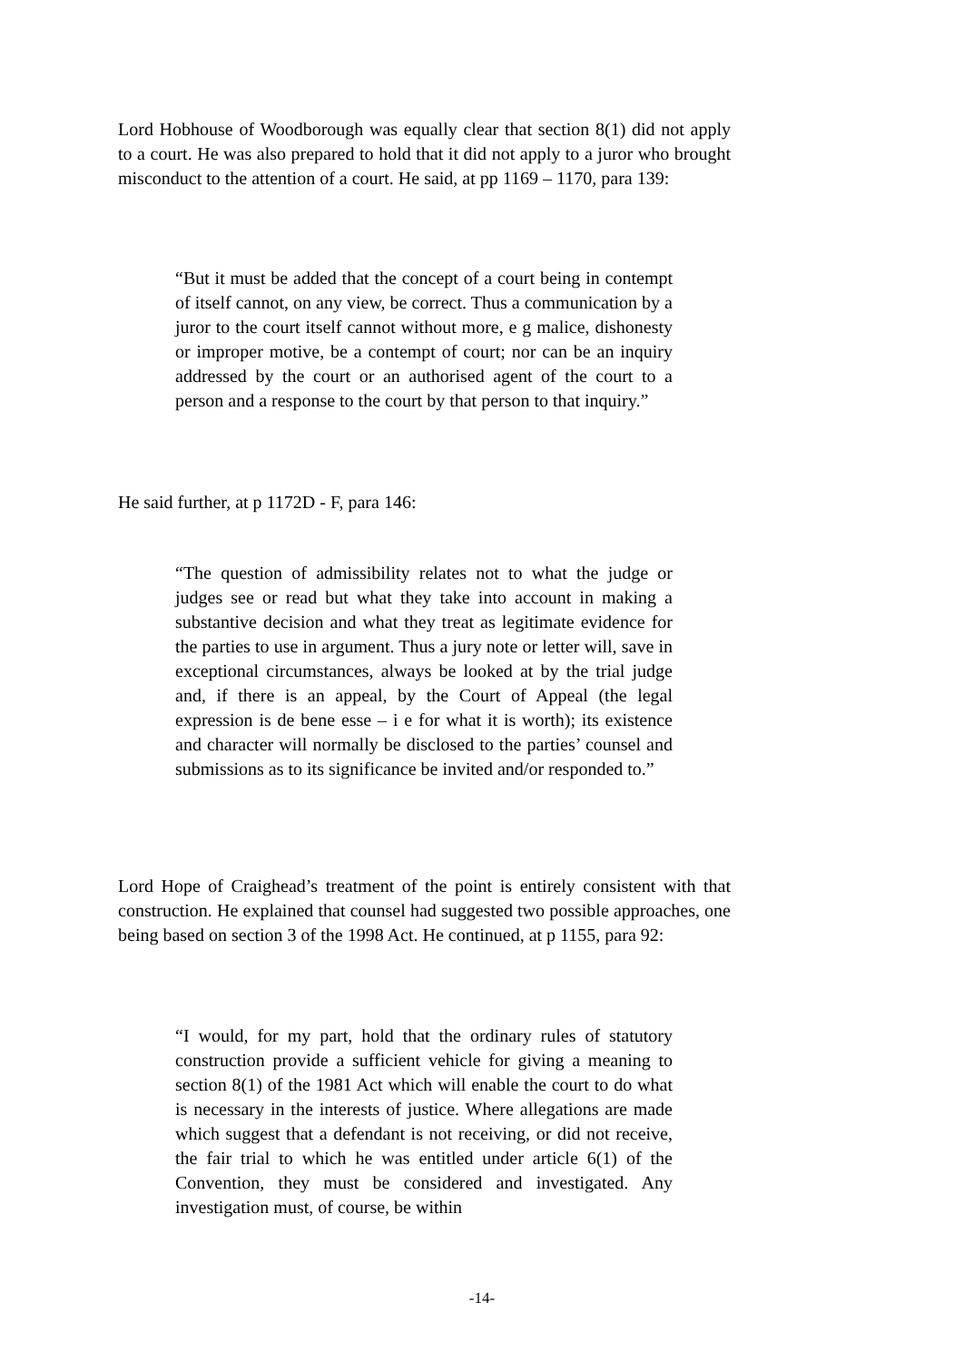Lord Hobhouse of Woodborough was equally clear that section 8(1) did not apply to a court. He was also prepared to hold that it did not apply to a juror who brought misconduct to the attention of a court. He said, at pp 1169 – 1170, para 139:
“But it must be added that the concept of a court being in contempt of itself cannot, on any view, be correct. Thus a communication by a juror to the court itself cannot without more, e g malice, dishonesty or improper motive, be a contempt of court; nor can be an inquiry addressed by the court or an authorised agent of the court to a person and a response to the court by that person to that inquiry.”
He said further, at p 1172D - F, para 146:
“The question of admissibility relates not to what the judge or judges see or read but what they take into account in making a substantive decision and what they treat as legitimate evidence for the parties to use in argument. Thus a jury note or letter will, save in exceptional circumstances, always be looked at by the trial judge and, if there is an appeal, by the Court of Appeal (the legal expression is de bene esse – i e for what it is worth); its existence and character will normally be disclosed to the parties’ counsel and submissions as to its significance be invited and/or responded to.”
Lord Hope of Craighead’s treatment of the point is entirely consistent with that construction. He explained that counsel had suggested two possible approaches, one being based on section 3 of the 1998 Act. He continued, at p 1155, para 92:
“I would, for my part, hold that the ordinary rules of statutory construction provide a sufficient vehicle for giving a meaning to section 8(1) of the 1981 Act which will enable the court to do what is necessary in the interests of justice. Where allegations are made which suggest that a defendant is not receiving, or did not receive, the fair trial to which he was entitled under article 6(1) of the Convention, they must be considered and investigated. Any investigation must, of course, be within
-14-